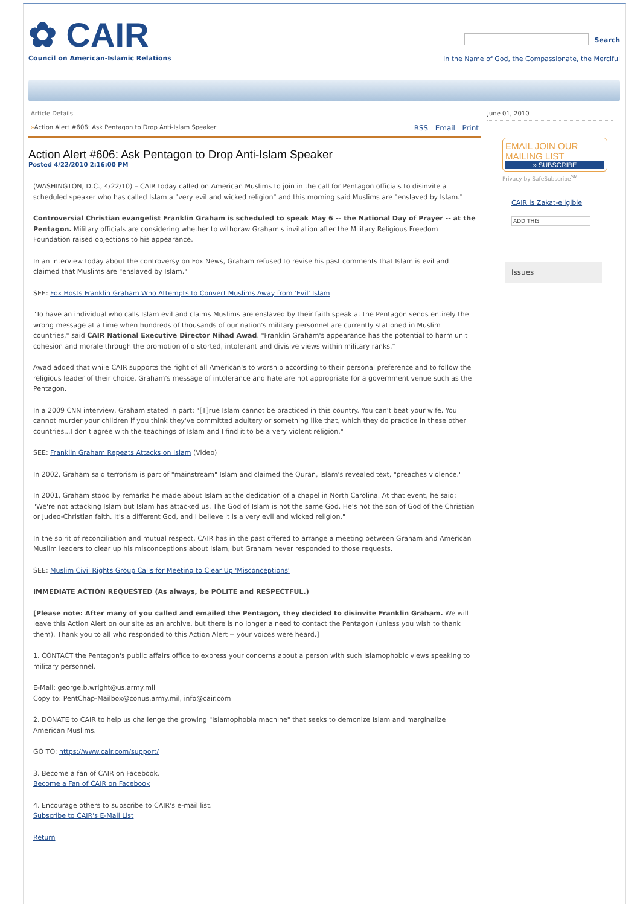✿ CAIR
Council on American-Islamic Relations
Search
In the Name of God, the Compassionate, the Merciful
Article Details
»Action Alert #606: Ask Pentagon to Drop Anti-Islam Speaker RSS Email Print
Action Alert #606: Ask Pentagon to Drop Anti-Islam Speaker
Posted 4/22/2010 2:16:00 PM
(WASHINGTON, D.C., 4/22/10) – CAIR today called on American Muslims to join in the call for Pentagon officials to disinvite a scheduled speaker who has called Islam a "very evil and wicked religion" and this morning said Muslims are "enslaved by Islam."
Controversial Christian evangelist Franklin Graham is scheduled to speak May 6 -– the National Day of Prayer -- at the Pentagon. Military officials are considering whether to withdraw Graham's invitation after the Military Religious Freedom Foundation raised objections to his appearance.
In an interview today about the controversy on Fox News, Graham refused to revise his past comments that Islam is evil and claimed that Muslims are "enslaved by Islam."
SEE: Fox Hosts Franklin Graham Who Attempts to Convert Muslims Away from 'Evil' Islam
"To have an individual who calls Islam evil and claims Muslims are enslaved by their faith speak at the Pentagon sends entirely the wrong message at a time when hundreds of thousands of our nation's military personnel are currently stationed in Muslim countries," said CAIR National Executive Director Nihad Awad. "Franklin Graham's appearance has the potential to harm unit cohesion and morale through the promotion of distorted, intolerant and divisive views within military ranks."
Awad added that while CAIR supports the right of all American's to worship according to their personal preference and to follow the religious leader of their choice, Graham's message of intolerance and hate are not appropriate for a government venue such as the Pentagon.
In a 2009 CNN interview, Graham stated in part: "[T]rue Islam cannot be practiced in this country. You can't beat your wife. You cannot murder your children if you think they've committed adultery or something like that, which they do practice in these other countries...I don't agree with the teachings of Islam and I find it to be a very violent religion."
SEE: Franklin Graham Repeats Attacks on Islam (Video)
In 2002, Graham said terrorism is part of "mainstream" Islam and claimed the Quran, Islam's revealed text, "preaches violence."
In 2001, Graham stood by remarks he made about Islam at the dedication of a chapel in North Carolina. At that event, he said: "We're not attacking Islam but Islam has attacked us. The God of Islam is not the same God. He's not the son of God of the Christian or Judeo-Christian faith. It's a different God, and I believe it is a very evil and wicked religion."
In the spirit of reconciliation and mutual respect, CAIR has in the past offered to arrange a meeting between Graham and American Muslim leaders to clear up his misconceptions about Islam, but Graham never responded to those requests.
SEE: Muslim Civil Rights Group Calls for Meeting to Clear Up 'Misconceptions'
IMMEDIATE ACTION REQUESTED (As always, be POLITE and RESPECTFUL.)
[Please note: After many of you called and emailed the Pentagon, they decided to disinvite Franklin Graham. We will leave this Action Alert on our site as an archive, but there is no longer a need to contact the Pentagon (unless you wish to thank them). Thank you to all who responded to this Action Alert -- your voices were heard.]
1. CONTACT the Pentagon's public affairs office to express your concerns about a person with such Islamophobic views speaking to military personnel.
E-Mail: george.b.wright@us.army.mil
Copy to: PentChap-Mailbox@conus.army.mil, info@cair.com
2. DONATE to CAIR to help us challenge the growing "Islamophobia machine" that seeks to demonize Islam and marginalize American Muslims.
GO TO: https://www.cair.com/support/
3. Become a fan of CAIR on Facebook.
Become a Fan of CAIR on Facebook
4. Encourage others to subscribe to CAIR's e-mail list.
Subscribe to CAIR's E-Mail List
Return
June 01, 2010
EMAIL JOIN OUR MAILING LIST
» SUBSCRIBE
Privacy by SafeSubscribe<sup>SM</sup>
CAIR is Zakat-eligible
ADD THIS
Issues